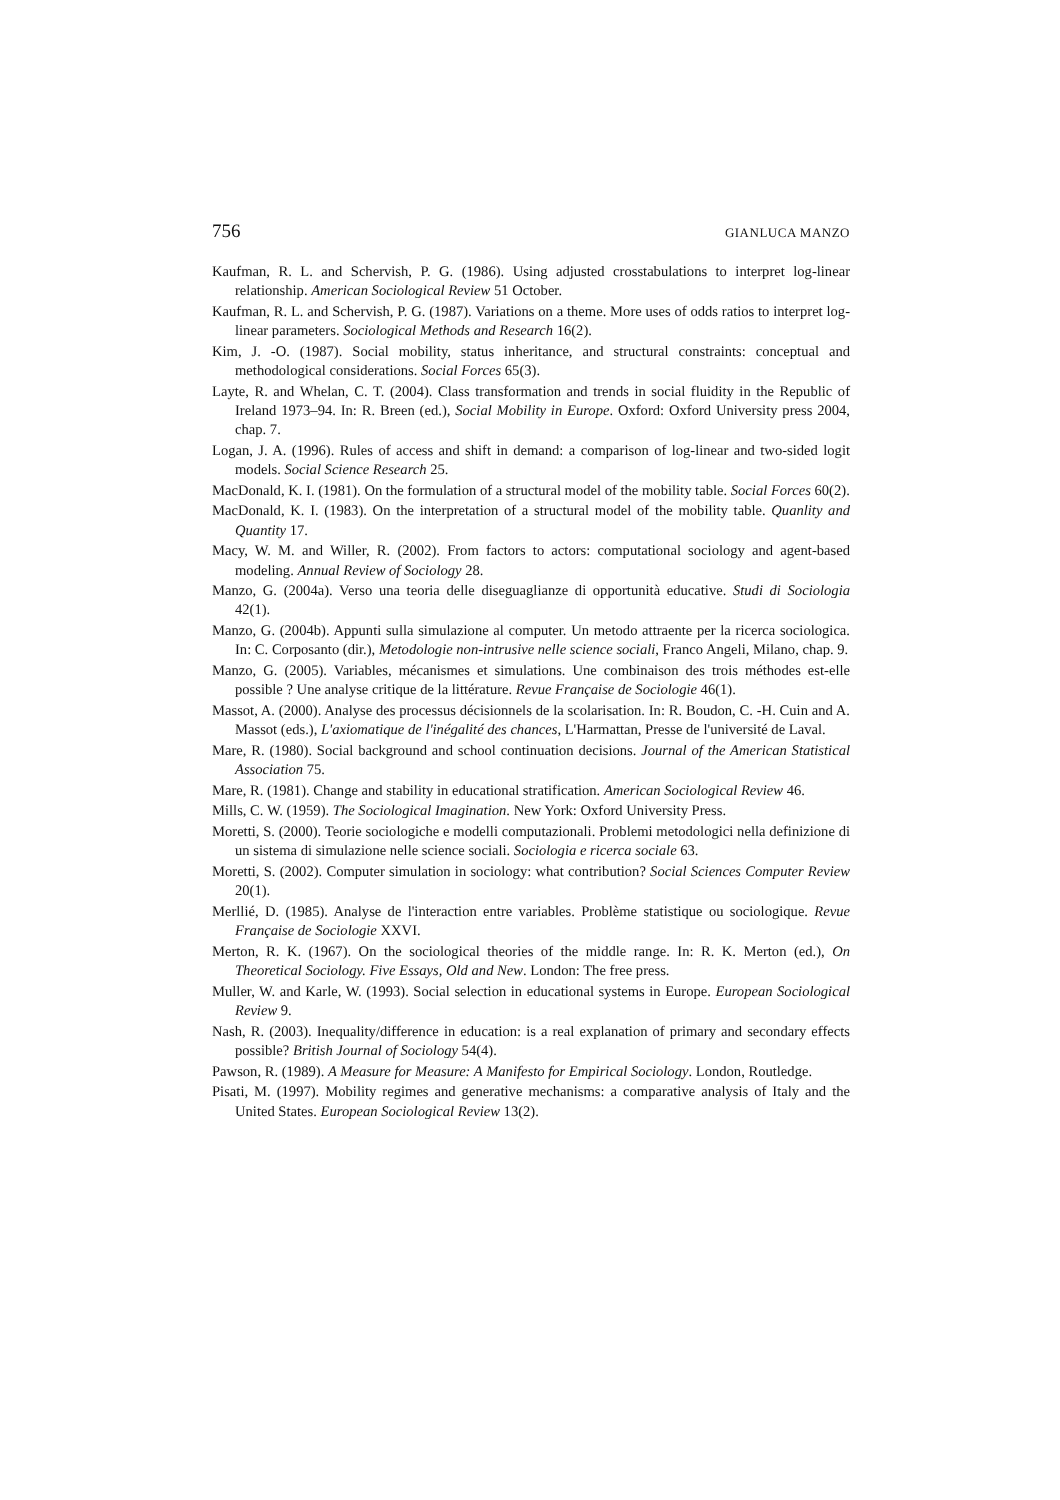756 GIANLUCA MANZO
Kaufman, R. L. and Schervish, P. G. (1986). Using adjusted crosstabulations to interpret log-linear relationship. American Sociological Review 51 October.
Kaufman, R. L. and Schervish, P. G. (1987). Variations on a theme. More uses of odds ratios to interpret log-linear parameters. Sociological Methods and Research 16(2).
Kim, J. -O. (1987). Social mobility, status inheritance, and structural constraints: conceptual and methodological considerations. Social Forces 65(3).
Layte, R. and Whelan, C. T. (2004). Class transformation and trends in social fluidity in the Republic of Ireland 1973–94. In: R. Breen (ed.), Social Mobility in Europe. Oxford: Oxford University press 2004, chap. 7.
Logan, J. A. (1996). Rules of access and shift in demand: a comparison of log-linear and two-sided logit models. Social Science Research 25.
MacDonald, K. I. (1981). On the formulation of a structural model of the mobility table. Social Forces 60(2).
MacDonald, K. I. (1983). On the interpretation of a structural model of the mobility table. Quanlity and Quantity 17.
Macy, W. M. and Willer, R. (2002). From factors to actors: computational sociology and agent-based modeling. Annual Review of Sociology 28.
Manzo, G. (2004a). Verso una teoria delle diseguaglianze di opportunità educative. Studi di Sociologia 42(1).
Manzo, G. (2004b). Appunti sulla simulazione al computer. Un metodo attraente per la ricerca sociologica. In: C. Corposanto (dir.), Metodologie non-intrusive nelle science sociali, Franco Angeli, Milano, chap. 9.
Manzo, G. (2005). Variables, mécanismes et simulations. Une combinaison des trois méthodes est-elle possible ? Une analyse critique de la littérature. Revue Française de Sociologie 46(1).
Massot, A. (2000). Analyse des processus décisionnels de la scolarisation. In: R. Boudon, C. -H. Cuin and A. Massot (eds.), L'axiomatique de l'inégalité des chances, L'Harmattan, Presse de l'université de Laval.
Mare, R. (1980). Social background and school continuation decisions. Journal of the American Statistical Association 75.
Mare, R. (1981). Change and stability in educational stratification. American Sociological Review 46.
Mills, C. W. (1959). The Sociological Imagination. New York: Oxford University Press.
Moretti, S. (2000). Teorie sociologiche e modelli computazionali. Problemi metodologici nella definizione di un sistema di simulazione nelle science sociali. Sociologia e ricerca sociale 63.
Moretti, S. (2002). Computer simulation in sociology: what contribution? Social Sciences Computer Review 20(1).
Merllié, D. (1985). Analyse de l'interaction entre variables. Problème statistique ou sociologique. Revue Française de Sociologie XXVI.
Merton, R. K. (1967). On the sociological theories of the middle range. In: R. K. Merton (ed.), On Theoretical Sociology. Five Essays, Old and New. London: The free press.
Muller, W. and Karle, W. (1993). Social selection in educational systems in Europe. European Sociological Review 9.
Nash, R. (2003). Inequality/difference in education: is a real explanation of primary and secondary effects possible? British Journal of Sociology 54(4).
Pawson, R. (1989). A Measure for Measure: A Manifesto for Empirical Sociology. London, Routledge.
Pisati, M. (1997). Mobility regimes and generative mechanisms: a comparative analysis of Italy and the United States. European Sociological Review 13(2).